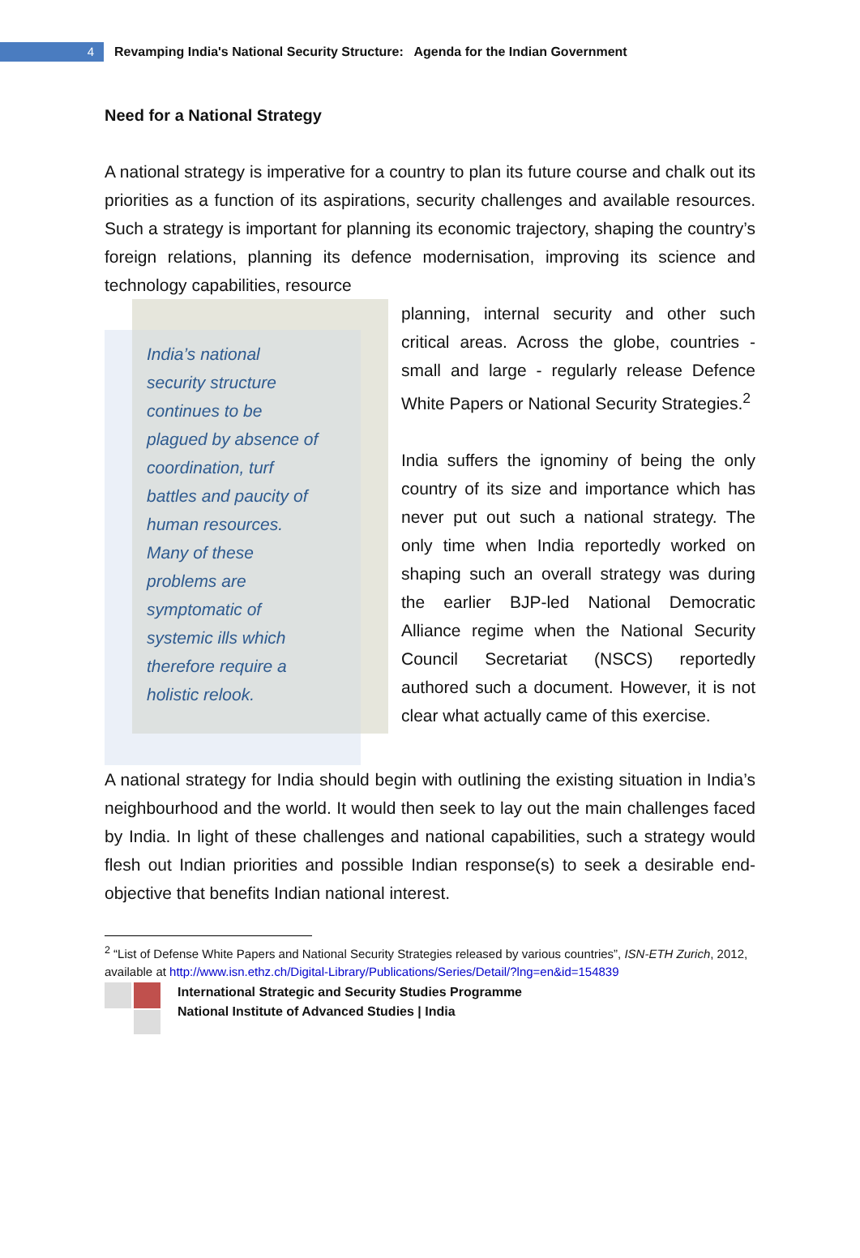4
Revamping India's National Security Structure: Agenda for the Indian Government
Need for a National Strategy
A national strategy is imperative for a country to plan its future course and chalk out its priorities as a function of its aspirations, security challenges and available resources. Such a strategy is important for planning its economic trajectory, shaping the country’s foreign relations, planning its defence modernisation, improving its science and technology capabilities, resource
India’s national
security structure
continues to be
plagued by absence of
coordination, turf
battles and paucity of
human resources.
Many of these
problems are
symptomatic of
systemic ills which
therefore require a
holistic relook.
planning, internal security and other such critical areas. Across the globe, countries - small and large - regularly release Defence White Papers or National Security Strategies.<sup>2</sup>
India suffers the ignominy of being the only country of its size and importance which has never put out such a national strategy. The only time when India reportedly worked on shaping such an overall strategy was during the earlier BJP-led National Democratic Alliance regime when the National Security Council Secretariat (NSCS) reportedly authored such a document. However, it is not clear what actually came of this exercise.
A national strategy for India should begin with outlining the existing situation in India’s neighbourhood and the world. It would then seek to lay out the main challenges faced by India. In light of these challenges and national capabilities, such a strategy would flesh out Indian priorities and possible Indian response(s) to seek a desirable end-objective that benefits Indian national interest.
<sup>2</sup> “List of Defense White Papers and National Security Strategies released by various countries”, ISN-ETH Zurich, 2012, available at http://www.isn.ethz.ch/Digital-Library/Publications/Series/Detail/?lng=en&id=154839
International Strategic and Security Studies Programme
National Institute of Advanced Studies | India